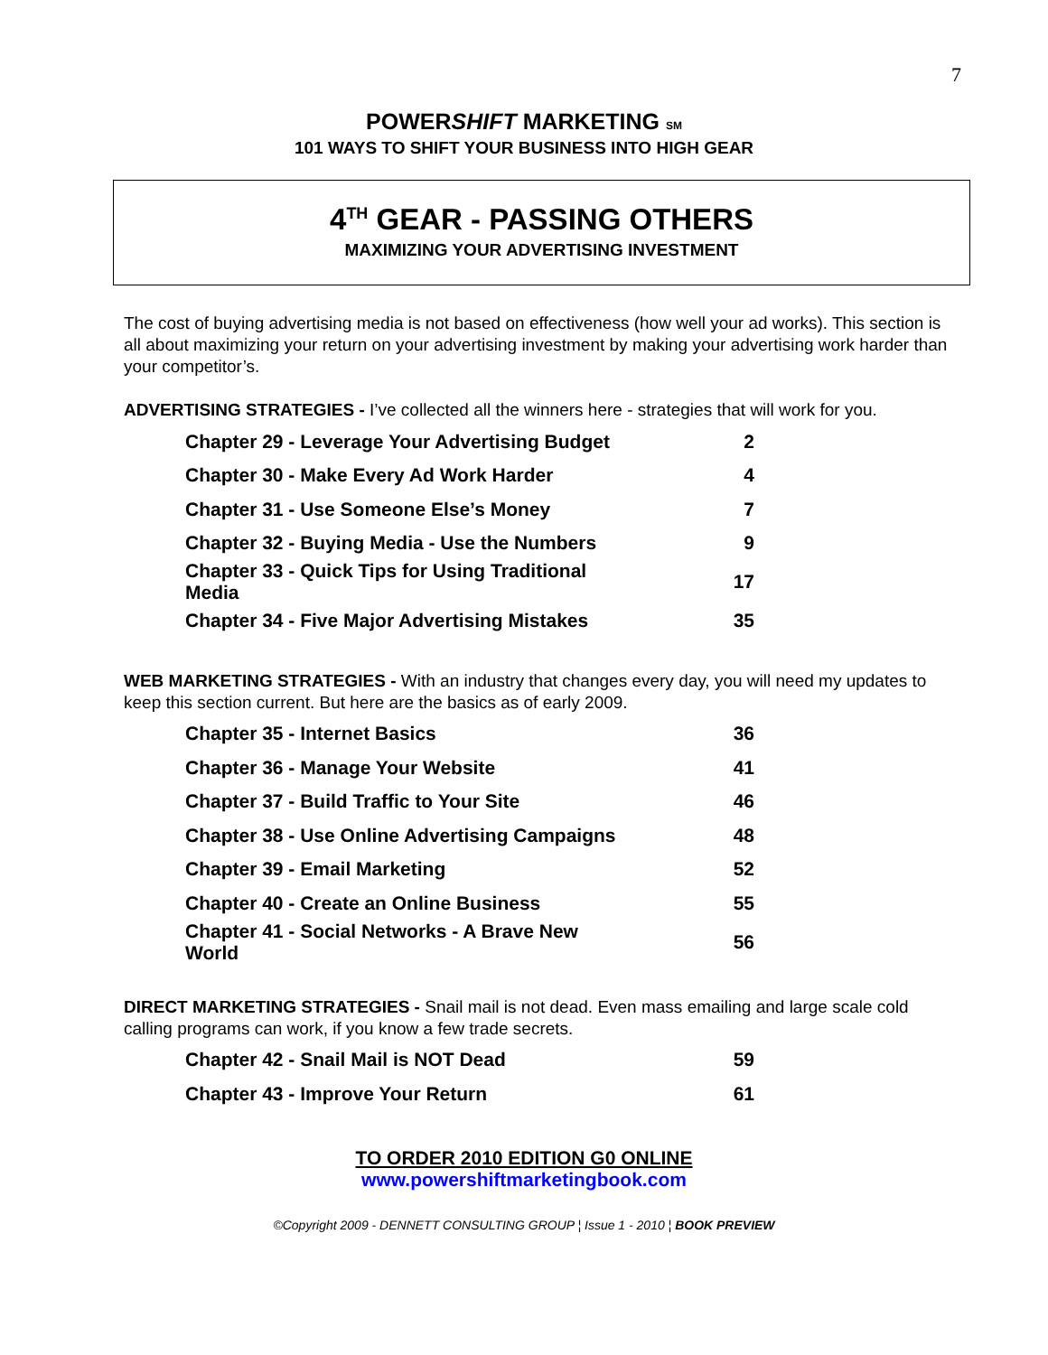7
POWERSHIFT MARKETING SM
101 WAYS TO SHIFT YOUR BUSINESS INTO HIGH GEAR
4<sup>TH</sup> GEAR - PASSING OTHERS
MAXIMIZING YOUR ADVERTISING INVESTMENT
The cost of buying advertising media is not based on effectiveness (how well your ad works). This section is all about maximizing your return on your advertising investment by making your advertising work harder than your competitor’s.
ADVERTISING STRATEGIES - I’ve collected all the winners here - strategies that will work for you.
| Chapter 29 - Leverage Your Advertising Budget | 2 |
| Chapter 30 - Make Every Ad Work Harder | 4 |
| Chapter 31 - Use Someone Else’s Money | 7 |
| Chapter 32 - Buying Media - Use the Numbers | 9 |
| Chapter 33 - Quick Tips for Using Traditional Media | 17 |
| Chapter 34 - Five Major Advertising Mistakes | 35 |
WEB MARKETING STRATEGIES - With an industry that changes every day, you will need my updates to keep this section current. But here are the basics as of early 2009.
| Chapter 35 - Internet Basics | 36 |
| Chapter 36 - Manage Your Website | 41 |
| Chapter 37 - Build Traffic to Your Site | 46 |
| Chapter 38 - Use Online Advertising Campaigns | 48 |
| Chapter 39 - Email Marketing | 52 |
| Chapter 40 - Create an Online Business | 55 |
| Chapter 41 - Social Networks - A Brave New World | 56 |
DIRECT MARKETING STRATEGIES - Snail mail is not dead. Even mass emailing and large scale cold calling programs can work, if you know a few trade secrets.
| Chapter 42 - Snail Mail is NOT Dead | 59 |
| Chapter 43 - Improve Your Return | 61 |
TO ORDER 2010 EDITION G0 ONLINE
www.powershiftmarketingbook.com
©Copyright 2009 - DENNETT CONSULTING GROUP ¦ Issue 1 - 2010 ¦ BOOK PREVIEW